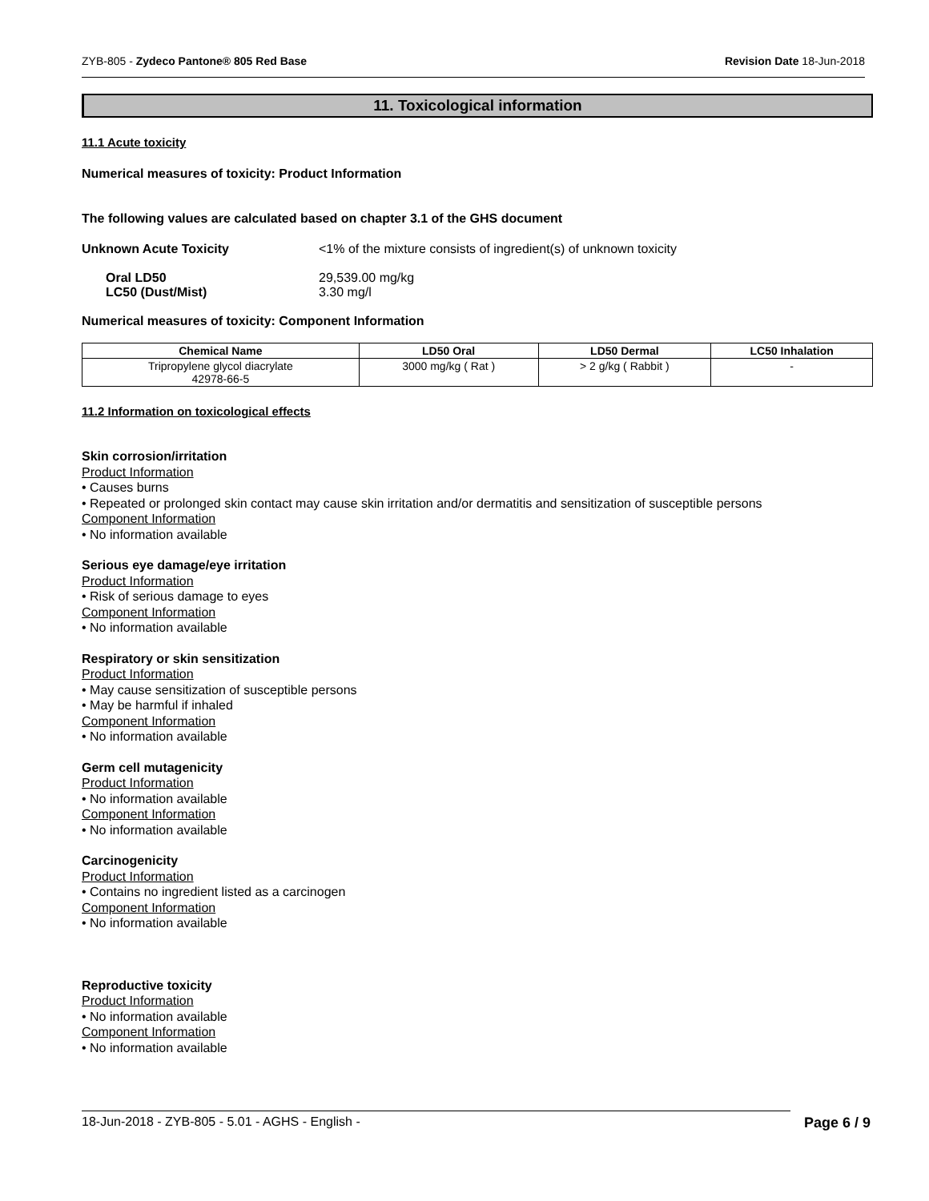ZYB-805 - Zydeco Pantone® 805 Red Base Revision Date 18-Jun-2018
11. Toxicological information
11.1 Acute toxicity
Numerical measures of toxicity: Product Information
The following values are calculated based on chapter 3.1 of the GHS document
Unknown Acute Toxicity <1% of the mixture consists of ingredient(s) of unknown toxicity
Oral LD50 29,539.00 mg/kg
LC50 (Dust/Mist) 3.30 mg/l
Numerical measures of toxicity: Component Information
| Chemical Name | LD50 Oral | LD50 Dermal | LC50 Inhalation |
| --- | --- | --- | --- |
| Tripropylene glycol diacrylate 42978-66-5 | 3000 mg/kg ( Rat ) | > 2 g/kg ( Rabbit ) | - |
11.2 Information on toxicological effects
Skin corrosion/irritation
Product Information
• Causes burns
• Repeated or prolonged skin contact may cause skin irritation and/or dermatitis and sensitization of susceptible persons
Component Information
• No information available
Serious eye damage/eye irritation
Product Information
• Risk of serious damage to eyes
Component Information
• No information available
Respiratory or skin sensitization
Product Information
• May cause sensitization of susceptible persons
• May be harmful if inhaled
Component Information
• No information available
Germ cell mutagenicity
Product Information
• No information available
Component Information
• No information available
Carcinogenicity
Product Information
• Contains no ingredient listed as a carcinogen
Component Information
• No information available
Reproductive toxicity
Product Information
• No information available
Component Information
• No information available
18-Jun-2018 - ZYB-805 - 5.01 - AGHS - English - Page 6 / 9